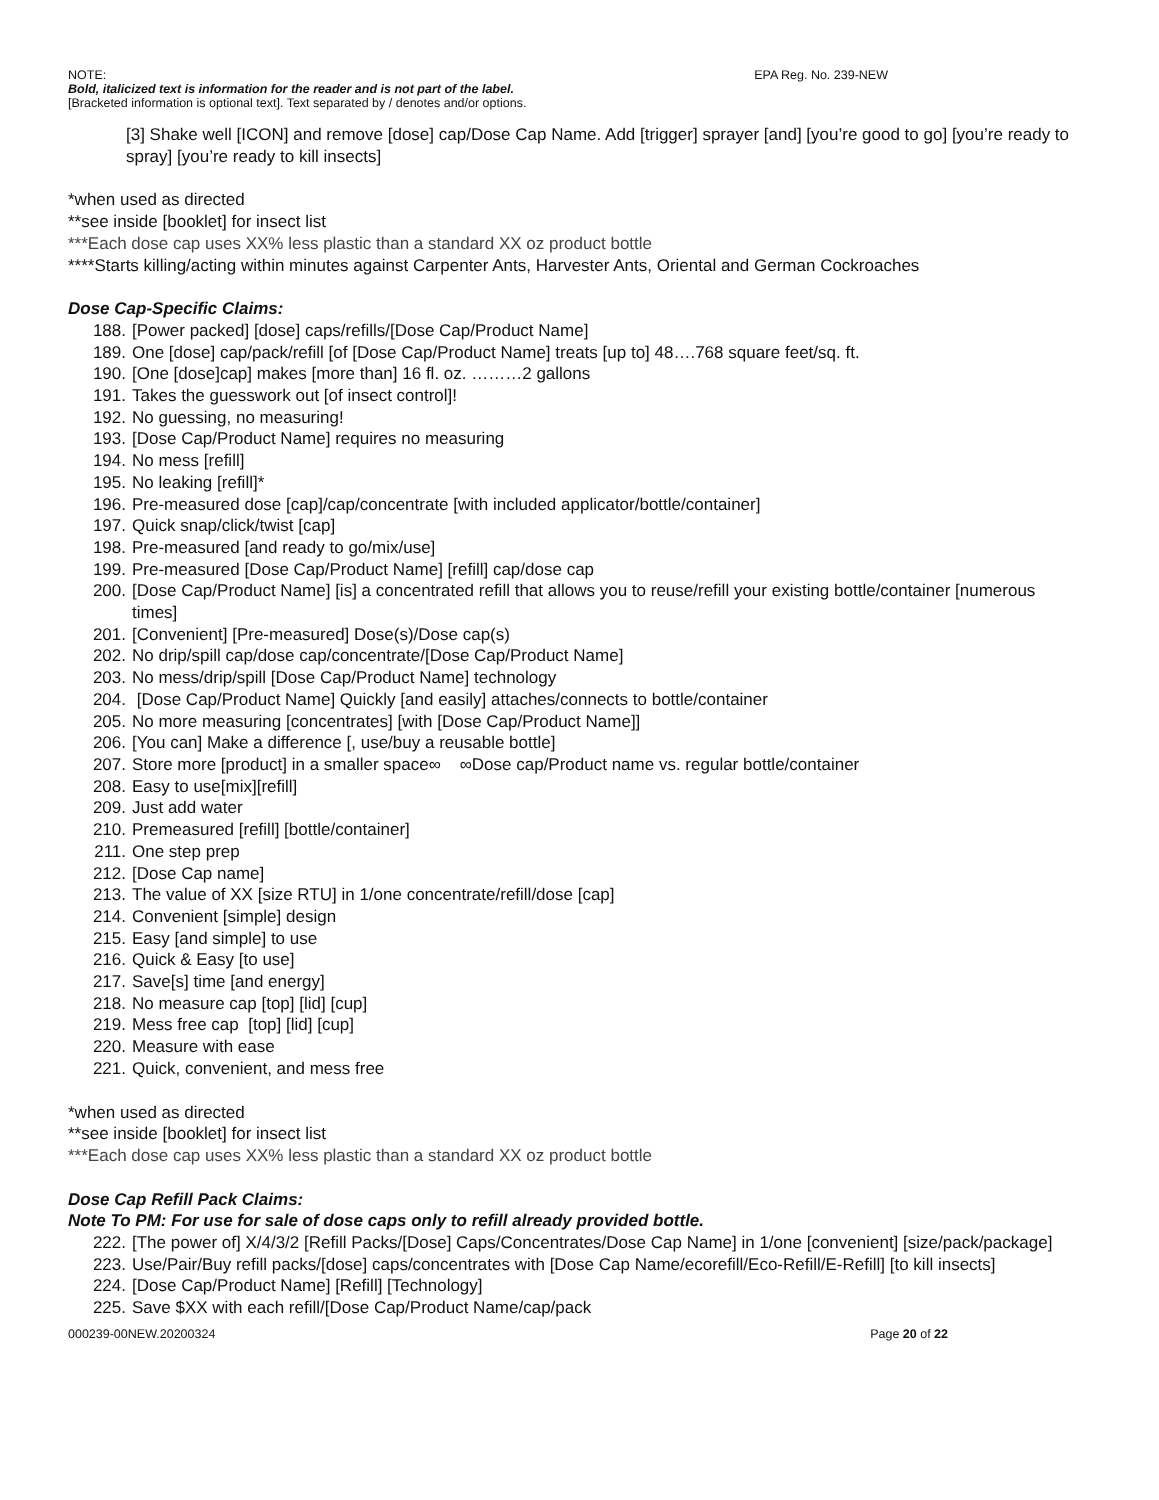NOTE: EPA Reg. No. 239-NEW
Bold, italicized text is information for the reader and is not part of the label.
[Bracketed information is optional text]. Text separated by / denotes and/or options.
[3] Shake well [ICON] and remove [dose] cap/Dose Cap Name. Add [trigger] sprayer [and] [you’re good to go] [you’re ready to spray] [you’re ready to kill insects]
*when used as directed
**see inside [booklet] for insect list
***Each dose cap uses XX% less plastic than a standard XX oz product bottle
****Starts killing/acting within minutes against Carpenter Ants, Harvester Ants, Oriental and German Cockroaches
Dose Cap-Specific Claims:
188. [Power packed] [dose] caps/refills/[Dose Cap/Product Name]
189. One [dose] cap/pack/refill [of [Dose Cap/Product Name] treats [up to] 48….768 square feet/sq. ft.
190. [One [dose]cap] makes [more than] 16 fl. oz. ………2 gallons
191. Takes the guesswork out [of insect control]!
192. No guessing, no measuring!
193. [Dose Cap/Product Name] requires no measuring
194. No mess [refill]
195. No leaking [refill]*
196. Pre-measured dose [cap]/cap/concentrate [with included applicator/bottle/container]
197. Quick snap/click/twist [cap]
198. Pre-measured [and ready to go/mix/use]
199. Pre-measured [Dose Cap/Product Name] [refill] cap/dose cap
200. [Dose Cap/Product Name] [is] a concentrated refill that allows you to reuse/refill your existing bottle/container [numerous times]
201. [Convenient] [Pre-measured] Dose(s)/Dose cap(s)
202. No drip/spill cap/dose cap/concentrate/[Dose Cap/Product Name]
203. No mess/drip/spill [Dose Cap/Product Name] technology
204. [Dose Cap/Product Name] Quickly [and easily] attaches/connects to bottle/container
205. No more measuring [concentrates] [with [Dose Cap/Product Name]]
206. [You can] Make a difference [, use/buy a reusable bottle]
207. Store more [product] in a smaller space∞ ∞Dose cap/Product name vs. regular bottle/container
208. Easy to use[mix][refill]
209. Just add water
210. Premeasured [refill] [bottle/container]
211. One step prep
212. [Dose Cap name]
213. The value of XX [size RTU] in 1/one concentrate/refill/dose [cap]
214. Convenient [simple] design
215. Easy [and simple] to use
216. Quick & Easy [to use]
217. Save[s] time [and energy]
218. No measure cap [top] [lid] [cup]
219. Mess free cap [top] [lid] [cup]
220. Measure with ease
221. Quick, convenient, and mess free
*when used as directed
**see inside [booklet] for insect list
***Each dose cap uses XX% less plastic than a standard XX oz product bottle
Dose Cap Refill Pack Claims:
Note To PM: For use for sale of dose caps only to refill already provided bottle.
222. [The power of] X/4/3/2 [Refill Packs/[Dose] Caps/Concentrates/Dose Cap Name] in 1/one [convenient] [size/pack/package]
223. Use/Pair/Buy refill packs/[dose] caps/concentrates with [Dose Cap Name/ecorefill/Eco-Refill/E-Refill] [to kill insects]
224. [Dose Cap/Product Name] [Refill] [Technology]
225. Save $XX with each refill/[Dose Cap/Product Name/cap/pack
000239-00NEW.20200324 Page 20 of 22